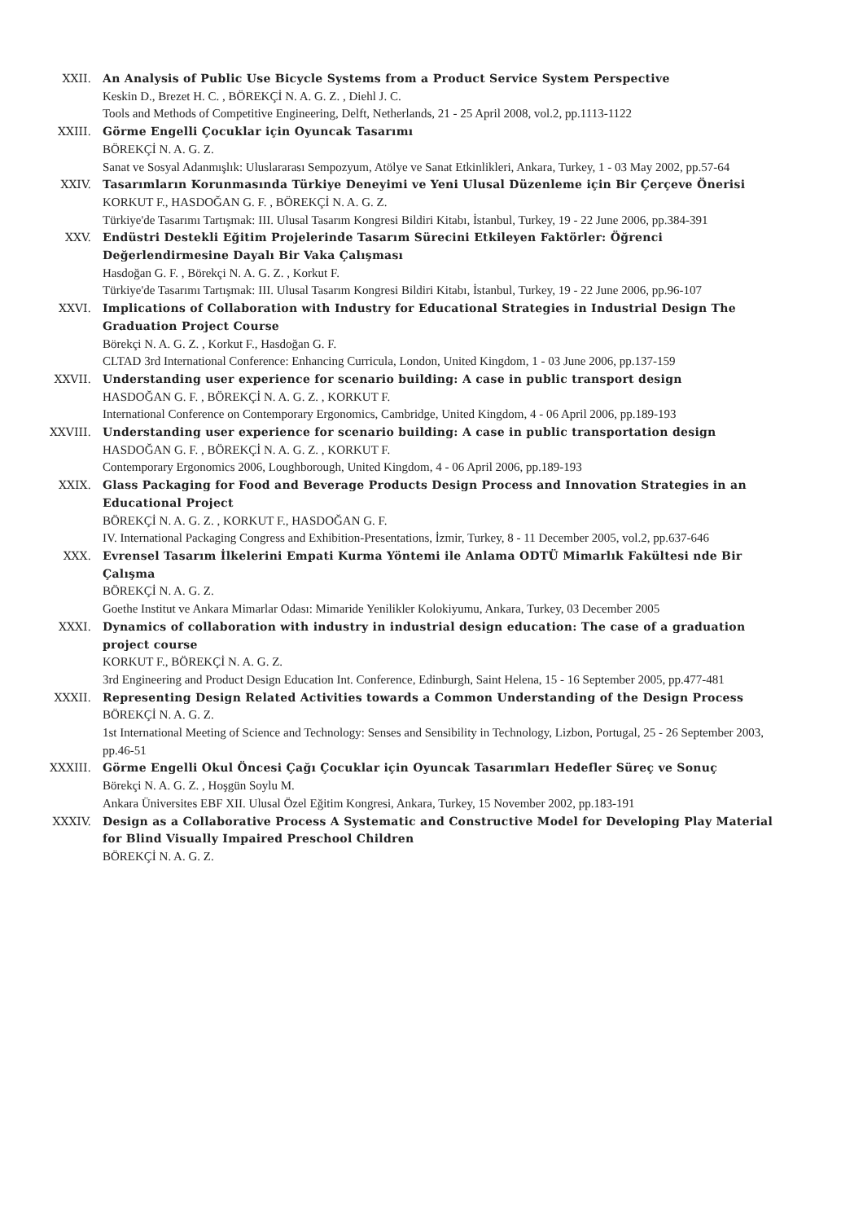XXII. An Analysis of Public Use Bicycle Systems from a Product Service System Perspective
Keskin D., Brezet H. C. , BÖREKÇİ N. A. G. Z. , Diehl J. C.
Tools and Methods of Competitive Engineering, Delft, Netherlands, 21 - 25 April 2008, vol.2, pp.1113-1122
XXIII. Görme Engelli Çocuklar için Oyuncak Tasarımı
BÖREKÇİ N. A. G. Z.
Sanat ve Sosyal Adanmışlık: Uluslararası Sempozyum, Atölye ve Sanat Etkinlikleri, Ankara, Turkey, 1 - 03 May 2002, pp.57-64
XXIV. Tasarımların Korunmasında Türkiye Deneyimi ve Yeni Ulusal Düzenleme için Bir Çerçeve Önerisi
KORKUT F., HASDOĞAN G. F. , BÖREKÇİ N. A. G. Z.
Türkiye'de Tasarımı Tartışmak: III. Ulusal Tasarım Kongresi Bildiri Kitabı, İstanbul, Turkey, 19 - 22 June 2006, pp.384-391
XXV. Endüstri Destekli Eğitim Projelerinde Tasarım Sürecini Etkileyen Faktörler: Öğrenci Değerlendirmesine Dayalı Bir Vaka Çalışması
Hasdoğan G. F. , Börekçi N. A. G. Z. , Korkut F.
Türkiye'de Tasarımı Tartışmak: III. Ulusal Tasarım Kongresi Bildiri Kitabı, İstanbul, Turkey, 19 - 22 June 2006, pp.96-107
XXVI. Implications of Collaboration with Industry for Educational Strategies in Industrial Design The Graduation Project Course
Börekçi N. A. G. Z. , Korkut F., Hasdoğan G. F.
CLTAD 3rd International Conference: Enhancing Curricula, London, United Kingdom, 1 - 03 June 2006, pp.137-159
XXVII. Understanding user experience for scenario building: A case in public transport design
HASDOĞAN G. F. , BÖREKÇİ N. A. G. Z. , KORKUT F.
International Conference on Contemporary Ergonomics, Cambridge, United Kingdom, 4 - 06 April 2006, pp.189-193
XXVIII. Understanding user experience for scenario building: A case in public transportation design
HASDOĞAN G. F. , BÖREKÇİ N. A. G. Z. , KORKUT F.
Contemporary Ergonomics 2006, Loughborough, United Kingdom, 4 - 06 April 2006, pp.189-193
XXIX. Glass Packaging for Food and Beverage Products Design Process and Innovation Strategies in an Educational Project
BÖREKÇİ N. A. G. Z. , KORKUT F., HASDOĞAN G. F.
IV. International Packaging Congress and Exhibition-Presentations, İzmir, Turkey, 8 - 11 December 2005, vol.2, pp.637-646
XXX. Evrensel Tasarım İlkelerini Empati Kurma Yöntemi ile Anlama ODTÜ Mimarlık Fakültesi nde Bir Çalışma
BÖREKÇİ N. A. G. Z.
Goethe Institut ve Ankara Mimarlar Odası: Mimaride Yenilikler Kolokiyumu, Ankara, Turkey, 03 December 2005
XXXI. Dynamics of collaboration with industry in industrial design education: The case of a graduation project course
KORKUT F., BÖREKÇİ N. A. G. Z.
3rd Engineering and Product Design Education Int. Conference, Edinburgh, Saint Helena, 15 - 16 September 2005, pp.477-481
XXXII. Representing Design Related Activities towards a Common Understanding of the Design Process
BÖREKÇİ N. A. G. Z.
1st International Meeting of Science and Technology: Senses and Sensibility in Technology, Lizbon, Portugal, 25 - 26 September 2003, pp.46-51
XXXIII. Görme Engelli Okul Öncesi Çağı Çocuklar için Oyuncak Tasarımları Hedefler Süreç ve Sonuç
Börekçi N. A. G. Z. , Hoşgün Soylu M.
Ankara Üniversites EBF XII. Ulusal Özel Eğitim Kongresi, Ankara, Turkey, 15 November 2002, pp.183-191
XXXIV. Design as a Collaborative Process A Systematic and Constructive Model for Developing Play Material for Blind Visually Impaired Preschool Children
BÖREKÇİ N. A. G. Z.